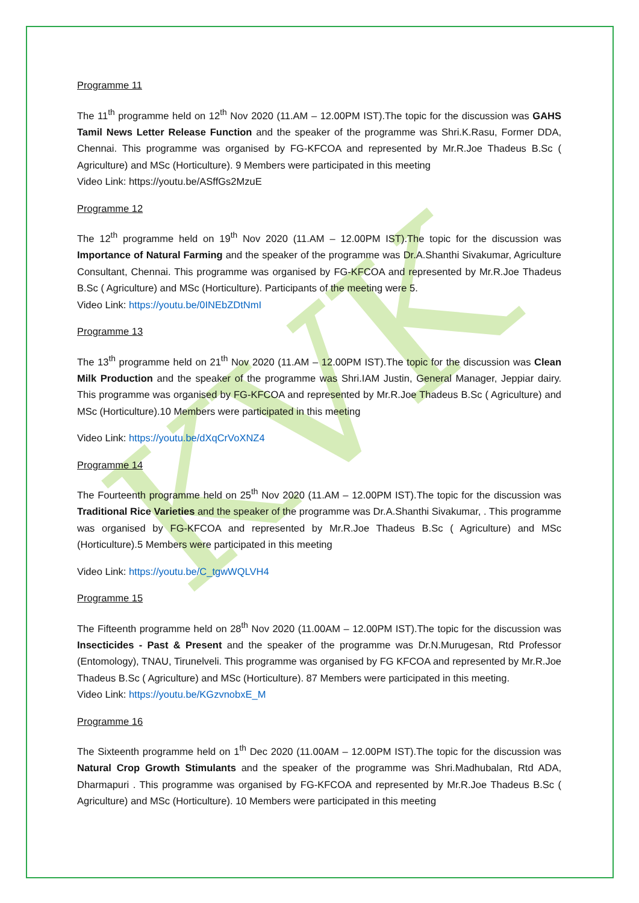KVK
Programme 11
The 11<sup>th</sup> programme held on 12<sup>th</sup> Nov 2020 (11.AM – 12.00PM IST).The topic for the discussion was GAHS Tamil News Letter Release Function and the speaker of the programme was Shri.K.Rasu, Former DDA, Chennai. This programme was organised by FG-KFCOA and represented by Mr.R.Joe Thadeus B.Sc ( Agriculture) and MSc (Horticulture). 9 Members were participated in this meeting
Video Link: https://youtu.be/ASffGs2MzuE
Programme 12
The 12<sup>th</sup> programme held on 19<sup>th</sup> Nov 2020 (11.AM – 12.00PM IST).The topic for the discussion was Importance of Natural Farming and the speaker of the programme was Dr.A.Shanthi Sivakumar, Agriculture Consultant, Chennai. This programme was organised by FG-KFCOA and represented by Mr.R.Joe Thadeus B.Sc ( Agriculture) and MSc (Horticulture). Participants of the meeting were 5.
Video Link: https://youtu.be/0INEbZDtNmI
Programme 13
The 13<sup>th</sup> programme held on 21<sup>th</sup> Nov 2020 (11.AM – 12.00PM IST).The topic for the discussion was Clean Milk Production and the speaker of the programme was Shri.IAM Justin, General Manager, Jeppiar dairy. This programme was organised by FG-KFCOA and represented by Mr.R.Joe Thadeus B.Sc ( Agriculture) and MSc (Horticulture).10 Members were participated in this meeting
Video Link: https://youtu.be/dXqCrVoXNZ4
Programme 14
The Fourteenth programme held on 25<sup>th</sup> Nov 2020 (11.AM – 12.00PM IST).The topic for the discussion was Traditional Rice Varieties and the speaker of the programme was Dr.A.Shanthi Sivakumar, . This programme was organised by FG-KFCOA and represented by Mr.R.Joe Thadeus B.Sc ( Agriculture) and MSc (Horticulture).5 Members were participated in this meeting
Video Link: https://youtu.be/C_tgwWQLVH4
Programme 15
The Fifteenth programme held on 28<sup>th</sup> Nov 2020 (11.00AM – 12.00PM IST).The topic for the discussion was Insecticides - Past & Present and the speaker of the programme was Dr.N.Murugesan, Rtd Professor (Entomology), TNAU, Tirunelveli. This programme was organised by FG KFCOA and represented by Mr.R.Joe Thadeus B.Sc ( Agriculture) and MSc (Horticulture). 87 Members were participated in this meeting.
Video Link: https://youtu.be/KGzvnobxE_M
Programme 16
The Sixteenth programme held on 1<sup>th</sup> Dec 2020 (11.00AM – 12.00PM IST).The topic for the discussion was Natural Crop Growth Stimulants and the speaker of the programme was Shri.Madhubalan, Rtd ADA, Dharmapuri . This programme was organised by FG-KFCOA and represented by Mr.R.Joe Thadeus B.Sc ( Agriculture) and MSc (Horticulture). 10 Members were participated in this meeting